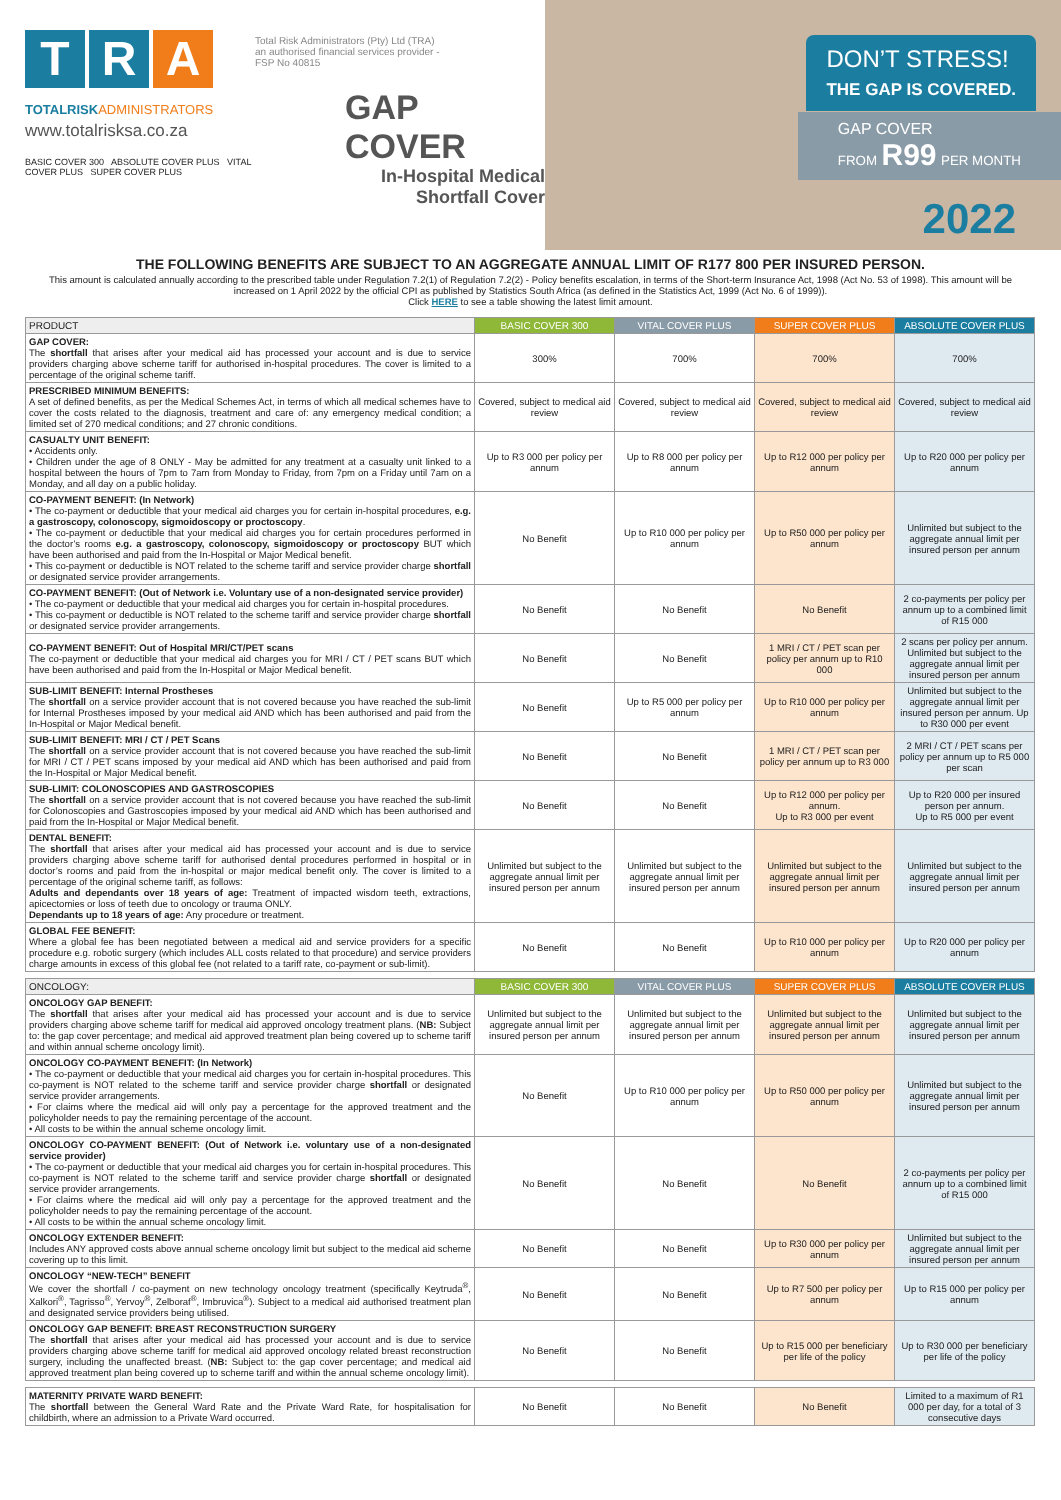T R A
TOTALRISKADMINISTRATORS
www.totalrisksa.co.za
BASIC COVER 300 ABSOLUTE COVER PLUS VITAL COVER PLUS SUPER COVER PLUS
Total Risk Administrators (Pty) Ltd (TRA)
an authorised financial services provider -
FSP No 40815
GAP COVER
In-Hospital Medical
Shortfall Cover
DON’T STRESS!
THE GAP IS COVERED.
GAP COVER
FROM R99 PER MONTH
2022
THE FOLLOWING BENEFITS ARE SUBJECT TO AN AGGREGATE ANNUAL LIMIT OF R177 800 PER INSURED PERSON.
This amount is calculated annually according to the prescribed table under Regulation 7.2(1) of Regulation 7.2(2) - Policy benefits escalation, in terms of the Short-term Insurance Act, 1998 (Act No. 53 of 1998). This amount will be increased on 1 April 2022 by the official CPI as published by Statistics South Africa (as defined in the Statistics Act, 1999 (Act No. 6 of 1999)).
Click HERE to see a table showing the latest limit amount.
| PRODUCT | BASIC COVER 300 | VITAL COVER PLUS | SUPER COVER PLUS | ABSOLUTE COVER PLUS |
| --- | --- | --- | --- | --- |
| GAP COVER: The shortfall that arises after your medical aid has processed your account and is due to service providers charging above scheme tariff for authorised in-hospital procedures. The cover is limited to a percentage of the original scheme tariff. | 300% | 700% | 700% | 700% |
| PRESCRIBED MINIMUM BENEFITS: A set of defined benefits, as per the Medical Schemes Act, in terms of which all medical schemes have to cover the costs related to the diagnosis, treatment and care of: any emergency medical condition; a limited set of 270 medical conditions; and 27 chronic conditions. | Covered, subject to medical aid review | Covered, subject to medical aid review | Covered, subject to medical aid review | Covered, subject to medical aid review |
| CASUALTY UNIT BENEFIT: • Accidents only. • Children under the age of 8 ONLY - May be admitted for any treatment at a casualty unit linked to a hospital between the hours of 7pm to 7am from Monday to Friday, from 7pm on a Friday until 7am on a Monday, and all day on a public holiday. | Up to R3 000 per policy per annum | Up to R8 000 per policy per annum | Up to R12 000 per policy per annum | Up to R20 000 per policy per annum |
| CO-PAYMENT BENEFIT: (In Network) • The co-payment or deductible that your medical aid charges you for certain in-hospital procedures, e.g. a gastroscopy, colonoscopy, sigmoidoscopy or proctoscopy . • The co-payment or deductible that your medical aid charges you for certain procedures performed in the doctor’s rooms e.g. a gastroscopy, colonoscopy, sigmoidoscopy or proctoscopy BUT which have been authorised and paid from the In-Hospital or Major Medical benefit. • This co-payment or deductible is NOT related to the scheme tariff and service provider charge shortfall or designated service provider arrangements. | No Benefit | Up to R10 000 per policy per annum | Up to R50 000 per policy per annum | Unlimited but subject to the aggregate annual limit per insured person per annum |
| CO-PAYMENT BENEFIT: (Out of Network i.e. Voluntary use of a non-designated service provider) • The co-payment or deductible that your medical aid charges you for certain in-hospital procedures. • This co-payment or deductible is NOT related to the scheme tariff and service provider charge shortfall or designated service provider arrangements. | No Benefit | No Benefit | No Benefit | 2 co-payments per policy per annum up to a combined limit of R15 000 |
| CO-PAYMENT BENEFIT: Out of Hospital MRI/CT/PET scans The co-payment or deductible that your medical aid charges you for MRI / CT / PET scans BUT which have been authorised and paid from the In-Hospital or Major Medical benefit. | No Benefit | No Benefit | 1 MRI / CT / PET scan per policy per annum up to R10 000 | 2 scans per policy per annum. Unlimited but subject to the aggregate annual limit per insured person per annum |
| SUB-LIMIT BENEFIT: Internal Prostheses The shortfall on a service provider account that is not covered because you have reached the sub-limit for Internal Prostheses imposed by your medical aid AND which has been authorised and paid from the In-Hospital or Major Medical benefit. | No Benefit | Up to R5 000 per policy per annum | Up to R10 000 per policy per annum | Unlimited but subject to the aggregate annual limit per insured person per annum. Up to R30 000 per event |
| SUB-LIMIT BENEFIT: MRI / CT / PET Scans The shortfall on a service provider account that is not covered because you have reached the sub-limit for MRI / CT / PET scans imposed by your medical aid AND which has been authorised and paid from the In-Hospital or Major Medical benefit. | No Benefit | No Benefit | 1 MRI / CT / PET scan per policy per annum up to R3 000 | 2 MRI / CT / PET scans per policy per annum up to R5 000 per scan |
| SUB-LIMIT: COLONOSCOPIES AND GASTROSCOPIES The shortfall on a service provider account that is not covered because you have reached the sub-limit for Colonoscopies and Gastroscopies imposed by your medical aid AND which has been authorised and paid from the In-Hospital or Major Medical benefit. | No Benefit | No Benefit | Up to R12 000 per policy per annum. Up to R3 000 per event | Up to R20 000 per insured person per annum. Up to R5 000 per event |
| DENTAL BENEFIT: The shortfall that arises after your medical aid has processed your account and is due to service providers charging above scheme tariff for authorised dental procedures performed in hospital or in doctor’s rooms and paid from the in-hospital or major medical benefit only. The cover is limited to a percentage of the original scheme tariff, as follows: Adults and dependants over 18 years of age: Treatment of impacted wisdom teeth, extractions, apicectomies or loss of teeth due to oncology or trauma ONLY. Dependants up to 18 years of age: Any procedure or treatment. | Unlimited but subject to the aggregate annual limit per insured person per annum | Unlimited but subject to the aggregate annual limit per insured person per annum | Unlimited but subject to the aggregate annual limit per insured person per annum | Unlimited but subject to the aggregate annual limit per insured person per annum |
| GLOBAL FEE BENEFIT: Where a global fee has been negotiated between a medical aid and service providers for a specific procedure e.g. robotic surgery (which includes ALL costs related to that procedure) and service providers charge amounts in excess of this global fee (not related to a tariff rate, co-payment or sub-limit). | No Benefit | No Benefit | Up to R10 000 per policy per annum | Up to R20 000 per policy per annum |
| ONCOLOGY: | BASIC COVER 300 | VITAL COVER PLUS | SUPER COVER PLUS | ABSOLUTE COVER PLUS |
| --- | --- | --- | --- | --- |
| ONCOLOGY GAP BENEFIT: The shortfall that arises after your medical aid has processed your account and is due to service providers charging above scheme tariff for medical aid approved oncology treatment plans. ( NB: Subject to: the gap cover percentage; and medical aid approved treatment plan being covered up to scheme tariff and within annual scheme oncology limit). | Unlimited but subject to the aggregate annual limit per insured person per annum | Unlimited but subject to the aggregate annual limit per insured person per annum | Unlimited but subject to the aggregate annual limit per insured person per annum | Unlimited but subject to the aggregate annual limit per insured person per annum |
| ONCOLOGY CO-PAYMENT BENEFIT: (In Network) • The co-payment or deductible that your medical aid charges you for certain in-hospital procedures. This co-payment is NOT related to the scheme tariff and service provider charge shortfall or designated service provider arrangements. • For claims where the medical aid will only pay a percentage for the approved treatment and the policyholder needs to pay the remaining percentage of the account. • All costs to be within the annual scheme oncology limit. | No Benefit | Up to R10 000 per policy per annum | Up to R50 000 per policy per annum | Unlimited but subject to the aggregate annual limit per insured person per annum |
| ONCOLOGY CO-PAYMENT BENEFIT: (Out of Network i.e. voluntary use of a non-designated service provider) • The co-payment or deductible that your medical aid charges you for certain in-hospital procedures. This co-payment is NOT related to the scheme tariff and service provider charge shortfall or designated service provider arrangements. • For claims where the medical aid will only pay a percentage for the approved treatment and the policyholder needs to pay the remaining percentage of the account. • All costs to be within the annual scheme oncology limit. | No Benefit | No Benefit | No Benefit | 2 co-payments per policy per annum up to a combined limit of R15 000 |
| ONCOLOGY EXTENDER BENEFIT: Includes ANY approved costs above annual scheme oncology limit but subject to the medical aid scheme covering up to this limit. | No Benefit | No Benefit | Up to R30 000 per policy per annum | Unlimited but subject to the aggregate annual limit per insured person per annum |
| ONCOLOGY “NEW-TECH” BENEFIT We cover the shortfall / co-payment on new technology oncology treatment (specifically Keytruda<sup>®</sup>, Xalkori<sup>®</sup>, Tagrisso<sup>®</sup>, Yervoy<sup>®</sup>, Zelboraf<sup>®</sup>, Imbruvica<sup>®</sup>). Subject to a medical aid authorised treatment plan and designated service providers being utilised. | No Benefit | No Benefit | Up to R7 500 per policy per annum | Up to R15 000 per policy per annum |
| ONCOLOGY GAP BENEFIT: BREAST RECONSTRUCTION SURGERY The shortfall that arises after your medical aid has processed your account and is due to service providers charging above scheme tariff for medical aid approved oncology related breast reconstruction surgery, including the unaffected breast. ( NB: Subject to: the gap cover percentage; and medical aid approved treatment plan being covered up to scheme tariff and within the annual scheme oncology limit). | No Benefit | No Benefit | Up to R15 000 per beneficiary per life of the policy | Up to R30 000 per beneficiary per life of the policy |
| MATERNITY PRIVATE WARD BENEFIT: The shortfall between the General Ward Rate and the Private Ward Rate, for hospitalisation for childbirth, where an admission to a Private Ward occurred. | No Benefit | No Benefit | No Benefit | Limited to a maximum of R1 000 per day, for a total of 3 consecutive days |